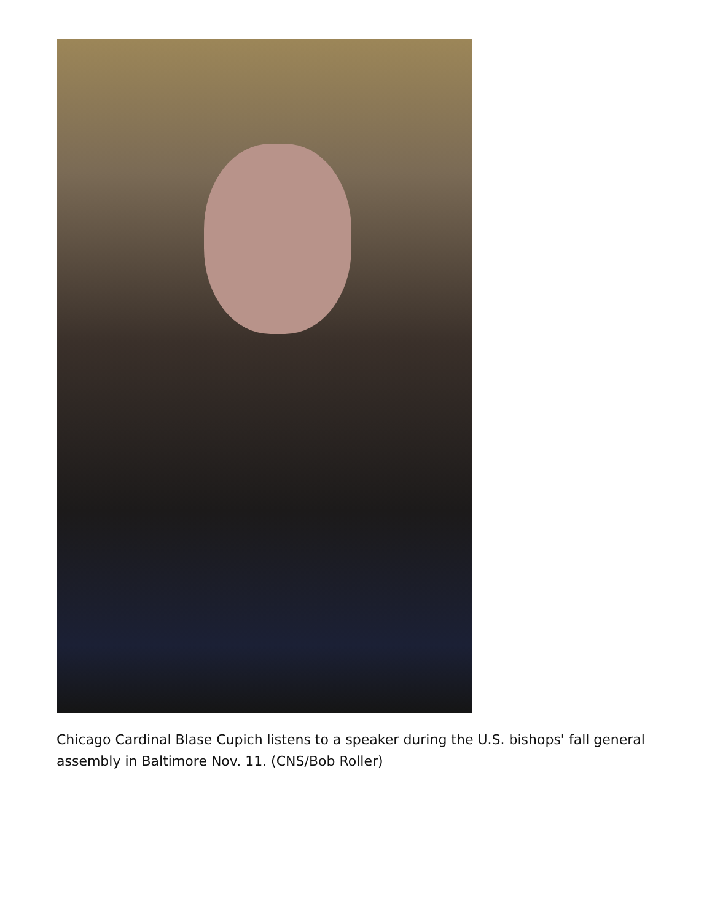Chicago Cardinal Blase Cupich listens to a speaker during the U.S. bishops' fall general assembly in Baltimore Nov. 11. (CNS/Bob Roller)